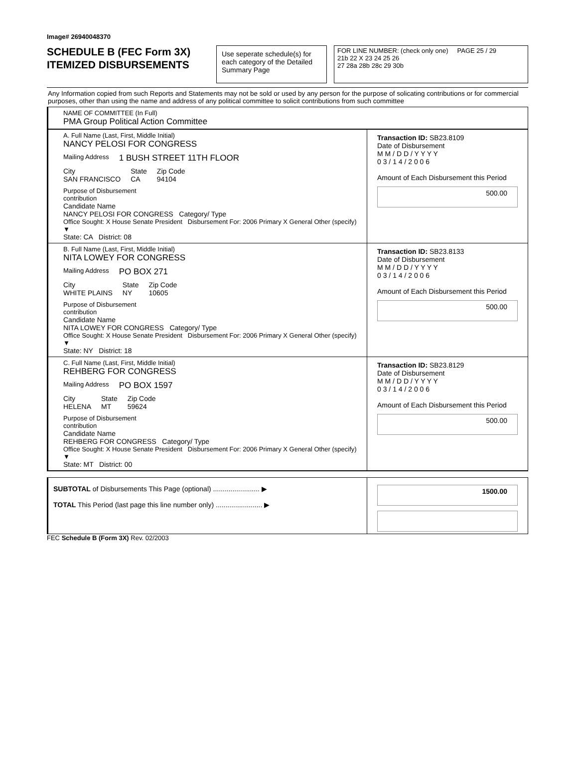Image# 26940048370
SCHEDULE B (FEC Form 3X)
ITEMIZED DISBURSEMENTS
Use seperate schedule(s) for each category of the Detailed Summary Page
FOR LINE NUMBER: (check only one) PAGE 25 / 29
21b 22 X 23 24 25 26
27 28a 28b 28c 29 30b
Any Information copied from such Reports and Statements may not be sold or used by any person for the purpose of solicating contributions or for commercial purposes, other than using the name and address of any political committee to solicit contributions from such committee
NAME OF COMMITTEE (In Full)
PMA Group Political Action Committee
A. Full Name (Last, First, Middle Initial)
NANCY PELOSI FOR CONGRESS
Mailing Address 1 BUSH STREET 11TH FLOOR
City
SAN FRANCISCO State
CA Zip Code
94104
Purpose of Disbursement
contribution
Candidate Name
NANCY PELOSI FOR CONGRESS Category/ Type
Office Sought: X House Senate President Disbursement For: 2006 Primary X General Other (specify) ▼
State: CA District: 08
Transaction ID: SB23.8109
Date of Disbursement
M M / D D / Y Y Y Y
0 3 / 1 4 / 2 0 0 6
Amount of Each Disbursement this Period
500.00
B. Full Name (Last, First, Middle Initial)
NITA LOWEY FOR CONGRESS
Mailing Address PO BOX 271
City
WHITE PLAINS State
NY Zip Code
10605
Purpose of Disbursement
contribution
Candidate Name
NITA LOWEY FOR CONGRESS Category/ Type
Office Sought: X House Senate President Disbursement For: 2006 Primary X General Other (specify) ▼
State: NY District: 18
Transaction ID: SB23.8133
Date of Disbursement
M M / D D / Y Y Y Y
0 3 / 1 4 / 2 0 0 6
Amount of Each Disbursement this Period
500.00
C. Full Name (Last, First, Middle Initial)
REHBERG FOR CONGRESS
Mailing Address PO BOX 1597
City
HELENA State
MT Zip Code
59624
Purpose of Disbursement
contribution
Candidate Name
REHBERG FOR CONGRESS Category/ Type
Office Sought: X House Senate President Disbursement For: 2006 Primary X General Other (specify) ▼
State: MT District: 00
Transaction ID: SB23.8129
Date of Disbursement
M M / D D / Y Y Y Y
0 3 / 1 4 / 2 0 0 6
Amount of Each Disbursement this Period
500.00
SUBTOTAL of Disbursements This Page (optional) ........................ ▶
TOTAL This Period (last page this line number only) ........................ ▶
1500.00
FEC Schedule B (Form 3X) Rev. 02/2003